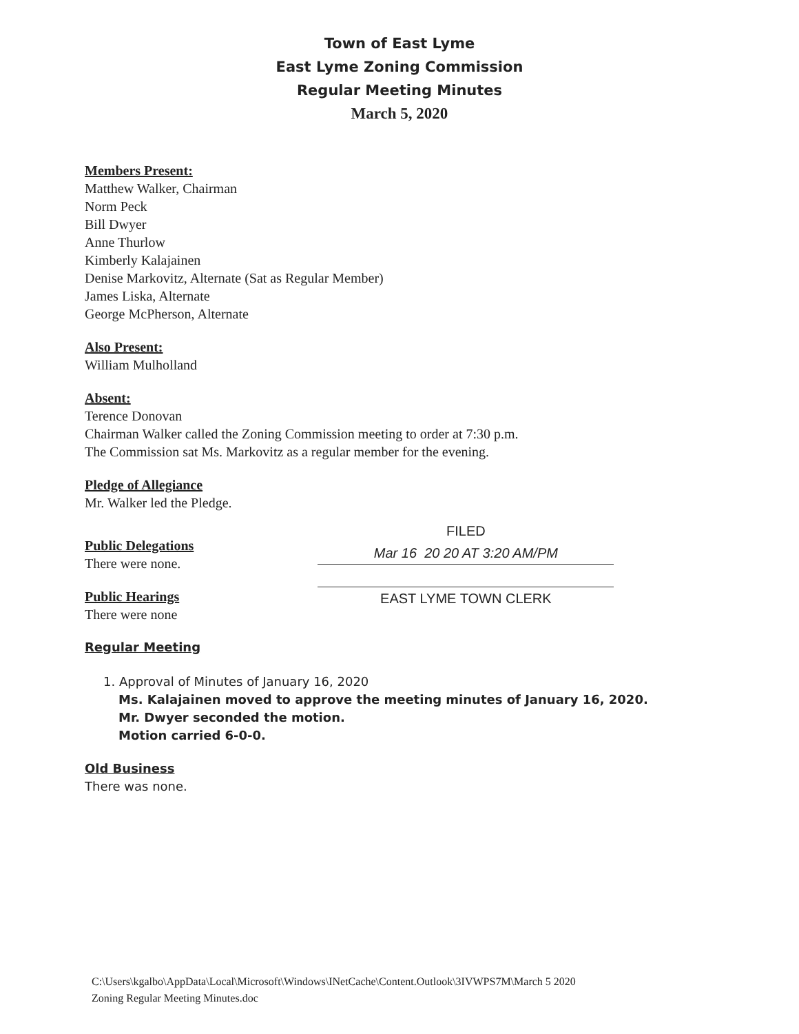Town of East Lyme
East Lyme Zoning Commission
Regular Meeting Minutes
March 5, 2020
Members Present:
Matthew Walker, Chairman
Norm Peck
Bill Dwyer
Anne Thurlow
Kimberly Kalajainen
Denise Markovitz, Alternate (Sat as Regular Member)
James Liska, Alternate
George McPherson, Alternate
Also Present:
William Mulholland
Absent:
Terence Donovan
Chairman Walker called the Zoning Commission meeting to order at 7:30 p.m.
The Commission sat Ms. Markovitz as a regular member for the evening.
Pledge of Allegiance
Mr. Walker led the Pledge.
Public Delegations
There were none.
Public Hearings
There were none
FILED
Mar 16 20 20 AT 3:20 AM/PM
EAST LYME TOWN CLERK
Regular Meeting
1. Approval of Minutes of January 16, 2020
Ms. Kalajainen moved to approve the meeting minutes of January 16, 2020.
Mr. Dwyer seconded the motion.
Motion carried 6-0-0.
Old Business
There was none.
C:\Users\kgalbo\AppData\Local\Microsoft\Windows\INetCache\Content.Outlook\3IVWPS7M\March 5 2020
Zoning Regular Meeting Minutes.doc